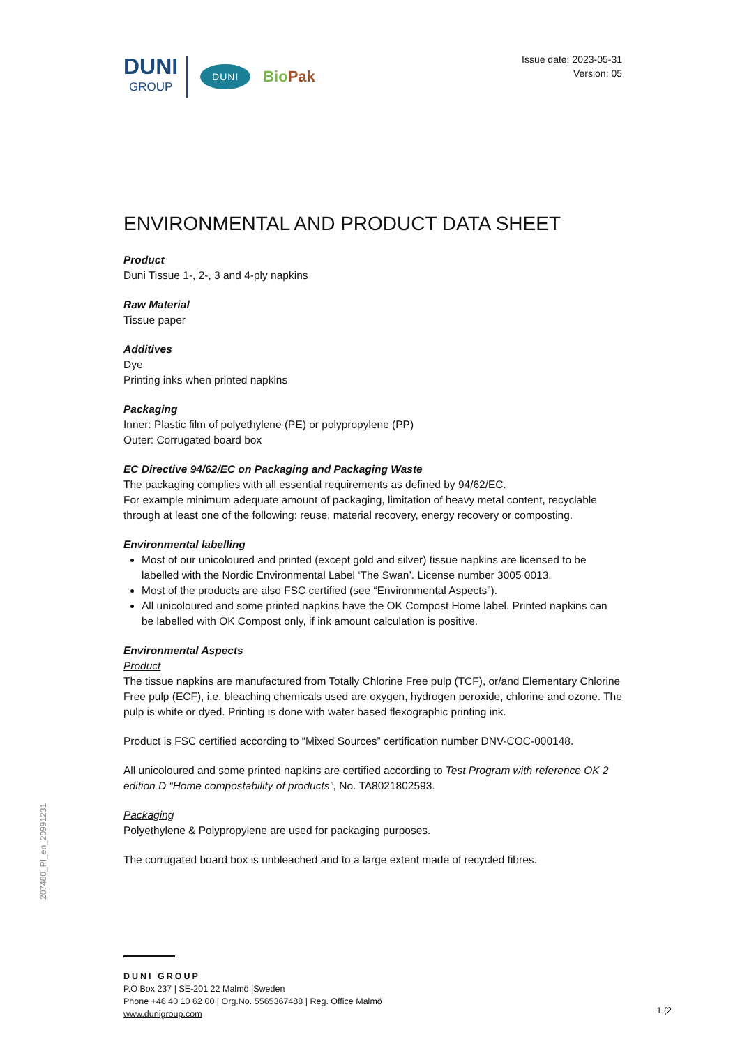DUNI
GROUP
DUNI
BioPak
Issue date: 2023-05-31
Version: 05
ENVIRONMENTAL AND PRODUCT DATA SHEET
Product
Duni Tissue 1-, 2-, 3 and 4-ply napkins
Raw Material
Tissue paper
Additives
Dye
Printing inks when printed napkins
Packaging
Inner: Plastic film of polyethylene (PE) or polypropylene (PP)
Outer: Corrugated board box
EC Directive 94/62/EC on Packaging and Packaging Waste
The packaging complies with all essential requirements as defined by 94/62/EC.
For example minimum adequate amount of packaging, limitation of heavy metal content, recyclable through at least one of the following: reuse, material recovery, energy recovery or composting.
Environmental labelling
Most of our unicoloured and printed (except gold and silver) tissue napkins are licensed to be labelled with the Nordic Environmental Label ‘The Swan’. License number 3005 0013.
Most of the products are also FSC certified (see “Environmental Aspects”).
All unicoloured and some printed napkins have the OK Compost Home label. Printed napkins can be labelled with OK Compost only, if ink amount calculation is positive.
Environmental Aspects
Product
The tissue napkins are manufactured from Totally Chlorine Free pulp (TCF), or/and Elementary Chlorine Free pulp (ECF), i.e. bleaching chemicals used are oxygen, hydrogen peroxide, chlorine and ozone. The pulp is white or dyed. Printing is done with water based flexographic printing ink.
Product is FSC certified according to “Mixed Sources” certification number DNV-COC-000148.
All unicoloured and some printed napkins are certified according to Test Program with reference OK 2 edition D “Home compostability of products”, No. TA8021802593.
Packaging
Polyethylene & Polypropylene are used for packaging purposes.
The corrugated board box is unbleached and to a large extent made of recycled fibres.
207460_PI_en_20991231
DUNI GROUP
P.O Box 237 | SE-201 22 Malmö |Sweden
Phone +46 40 10 62 00 | Org.No. 5565367488 | Reg. Office Malmö
www.dunigroup.com
1 (2